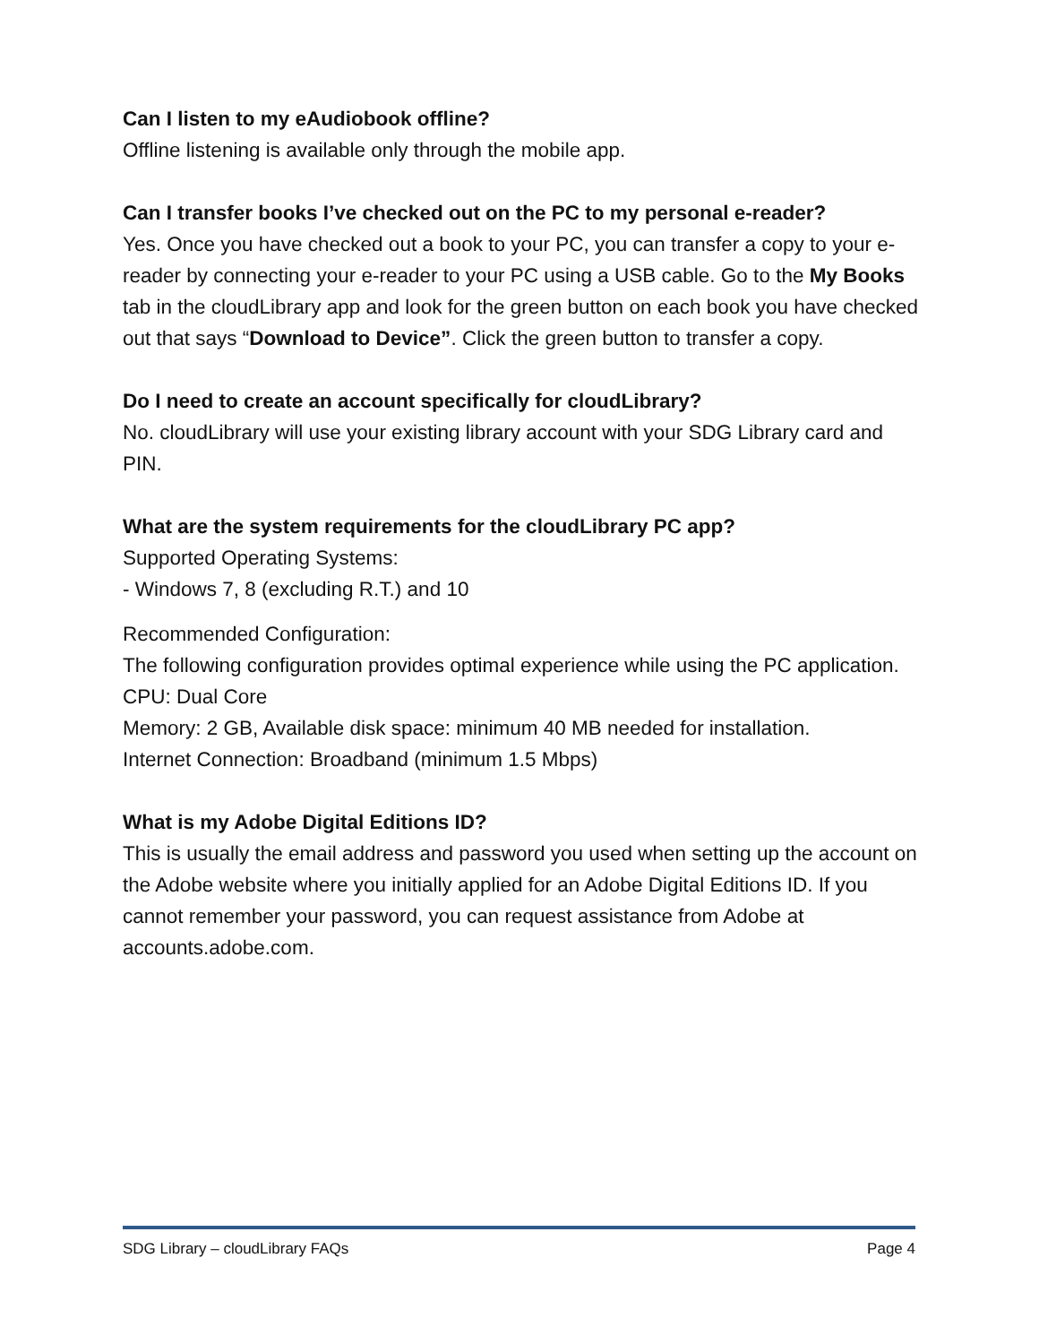Can I listen to my eAudiobook offline?
Offline listening is available only through the mobile app.
Can I transfer books I’ve checked out on the PC to my personal e-reader?
Yes. Once you have checked out a book to your PC, you can transfer a copy to your e-reader by connecting your e-reader to your PC using a USB cable. Go to the My Books tab in the cloudLibrary app and look for the green button on each book you have checked out that says “Download to Device”. Click the green button to transfer a copy.
Do I need to create an account specifically for cloudLibrary?
No. cloudLibrary will use your existing library account with your SDG Library card and PIN.
What are the system requirements for the cloudLibrary PC app?
Supported Operating Systems:
- Windows 7, 8 (excluding R.T.) and 10
Recommended Configuration:
The following configuration provides optimal experience while using the PC application.
CPU: Dual Core
Memory: 2 GB, Available disk space: minimum 40 MB needed for installation.
Internet Connection: Broadband (minimum 1.5 Mbps)
What is my Adobe Digital Editions ID?
This is usually the email address and password you used when setting up the account on the Adobe website where you initially applied for an Adobe Digital Editions ID. If you cannot remember your password, you can request assistance from Adobe at accounts.adobe.com.
SDG Library – cloudLibrary FAQs Page 4